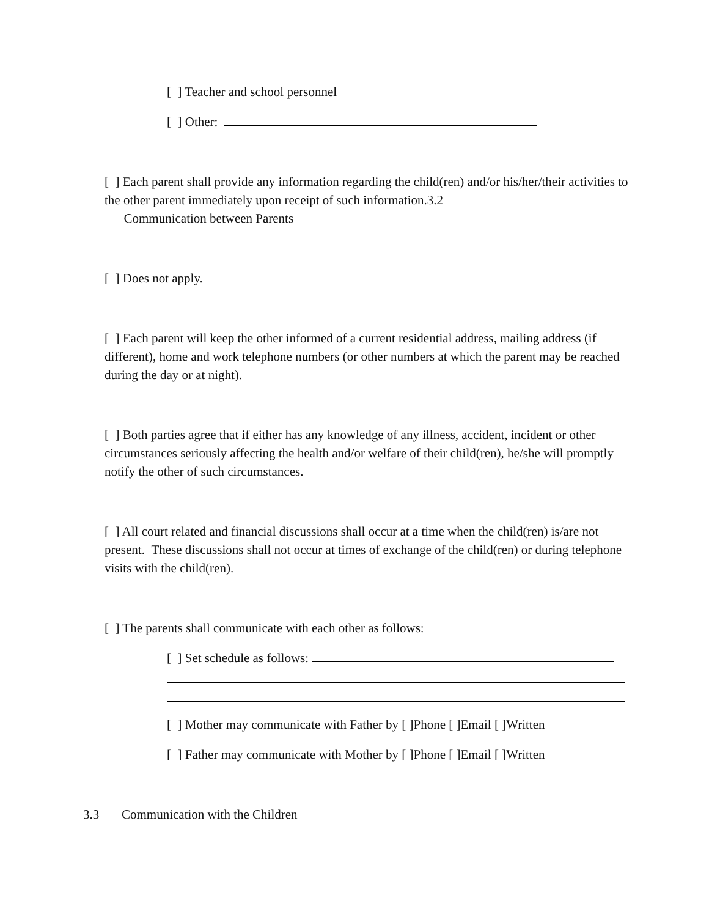[ ] Teacher and school personnel
[ ] Other:
[ ] Each parent shall provide any information regarding the child(ren) and/or his/her/their activities to the other parent immediately upon receipt of such information.3.2
Communication between Parents
[ ] Does not apply.
[ ] Each parent will keep the other informed of a current residential address, mailing address (if different), home and work telephone numbers (or other numbers at which the parent may be reached during the day or at night).
[ ] Both parties agree that if either has any knowledge of any illness, accident, incident or other circumstances seriously affecting the health and/or welfare of their child(ren), he/she will promptly notify the other of such circumstances.
[ ] All court related and financial discussions shall occur at a time when the child(ren) is/are not present. These discussions shall not occur at times of exchange of the child(ren) or during telephone visits with the child(ren).
[ ] The parents shall communicate with each other as follows:
[ ] Set schedule as follows:
[ ] Mother may communicate with Father by [ ]Phone [ ]Email [ ]Written
[ ] Father may communicate with Mother by [ ]Phone [ ]Email [ ]Written
3.3 Communication with the Children